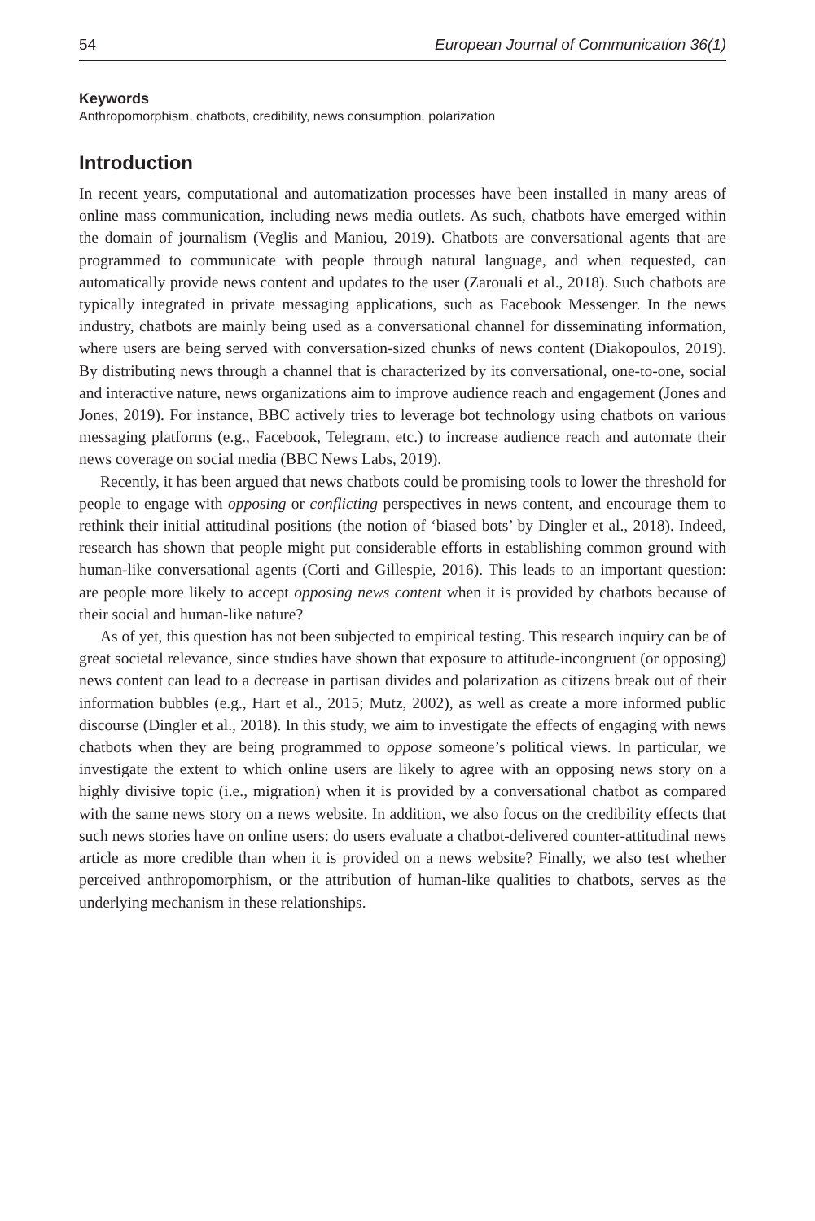54 European Journal of Communication 36(1)
Keywords
Anthropomorphism, chatbots, credibility, news consumption, polarization
Introduction
In recent years, computational and automatization processes have been installed in many areas of online mass communication, including news media outlets. As such, chatbots have emerged within the domain of journalism (Veglis and Maniou, 2019). Chatbots are conversational agents that are programmed to communicate with people through natural language, and when requested, can automatically provide news content and updates to the user (Zarouali et al., 2018). Such chatbots are typically integrated in private messaging applications, such as Facebook Messenger. In the news industry, chatbots are mainly being used as a conversational channel for disseminating information, where users are being served with conversation-sized chunks of news content (Diakopoulos, 2019). By distributing news through a channel that is characterized by its conversational, one-to-one, social and interactive nature, news organizations aim to improve audience reach and engagement (Jones and Jones, 2019). For instance, BBC actively tries to leverage bot technology using chatbots on various messaging platforms (e.g., Facebook, Telegram, etc.) to increase audience reach and automate their news coverage on social media (BBC News Labs, 2019).
Recently, it has been argued that news chatbots could be promising tools to lower the threshold for people to engage with opposing or conflicting perspectives in news content, and encourage them to rethink their initial attitudinal positions (the notion of ‘biased bots’ by Dingler et al., 2018). Indeed, research has shown that people might put considerable efforts in establishing common ground with human-like conversational agents (Corti and Gillespie, 2016). This leads to an important question: are people more likely to accept opposing news content when it is provided by chatbots because of their social and human-like nature?
As of yet, this question has not been subjected to empirical testing. This research inquiry can be of great societal relevance, since studies have shown that exposure to attitude-incongruent (or opposing) news content can lead to a decrease in partisan divides and polarization as citizens break out of their information bubbles (e.g., Hart et al., 2015; Mutz, 2002), as well as create a more informed public discourse (Dingler et al., 2018). In this study, we aim to investigate the effects of engaging with news chatbots when they are being programmed to oppose someone’s political views. In particular, we investigate the extent to which online users are likely to agree with an opposing news story on a highly divisive topic (i.e., migration) when it is provided by a conversational chatbot as compared with the same news story on a news website. In addition, we also focus on the credibility effects that such news stories have on online users: do users evaluate a chatbot-delivered counter-attitudinal news article as more credible than when it is provided on a news website? Finally, we also test whether perceived anthropomorphism, or the attribution of human-like qualities to chatbots, serves as the underlying mechanism in these relationships.